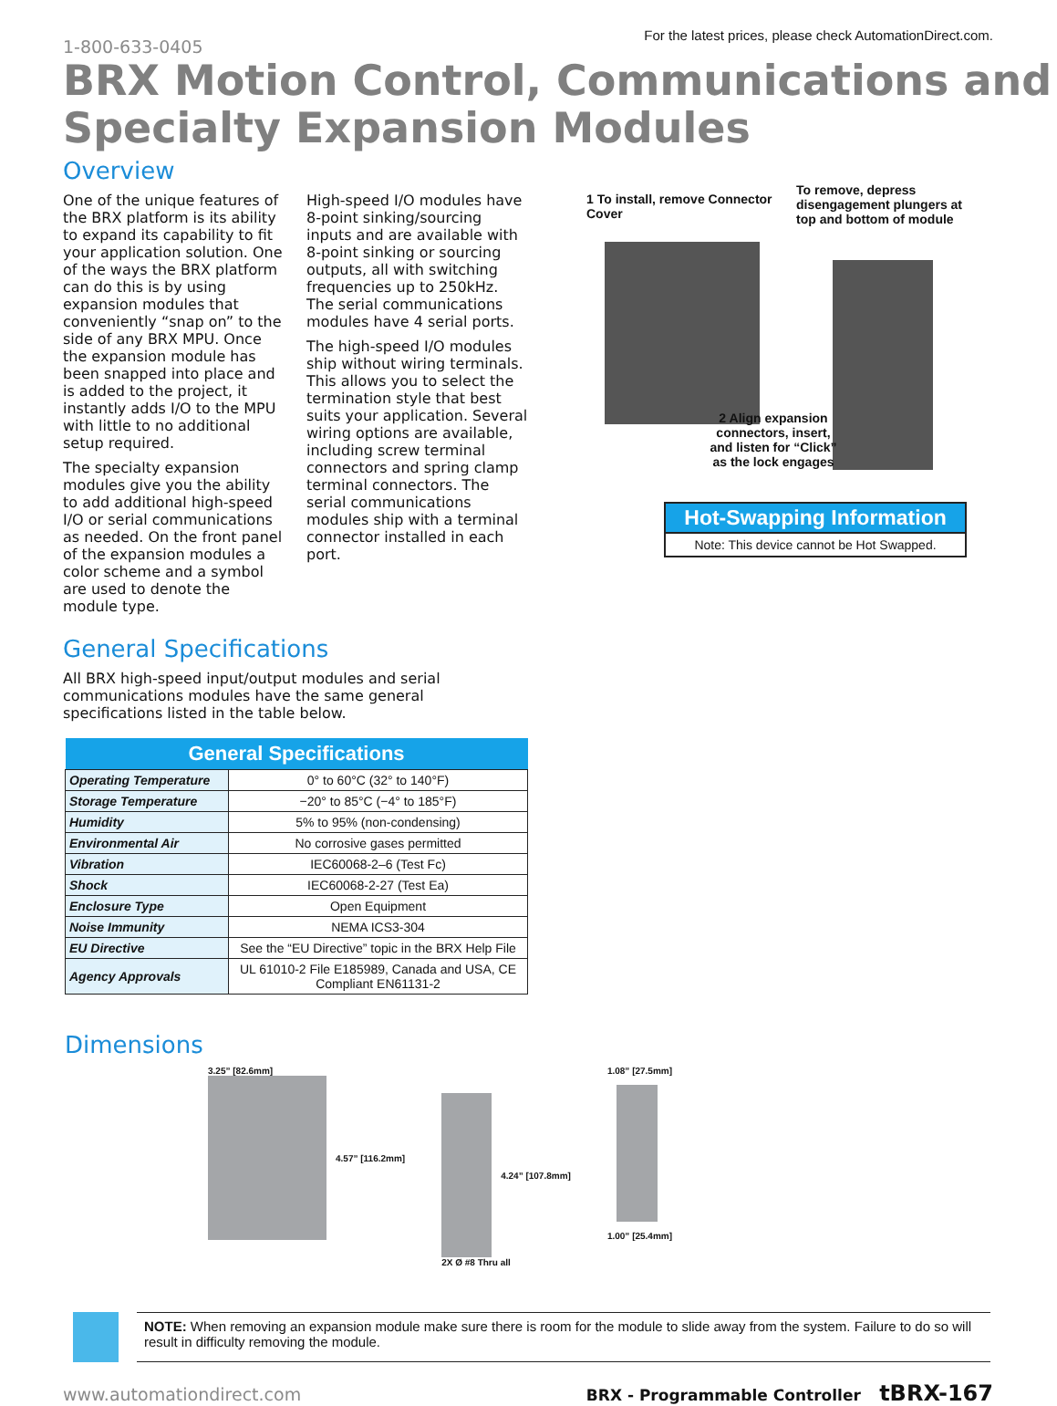1-800-633-0405
For the latest prices, please check AutomationDirect.com.
BRX Motion Control, Communications and Specialty Expansion Modules
Overview
One of the unique features of the BRX platform is its ability to expand its capability to fit your application solution. One of the ways the BRX platform can do this is by using expansion modules that conveniently “snap on” to the side of any BRX MPU. Once the expansion module has been snapped into place and is added to the project, it instantly adds I/O to the MPU with little to no additional setup required.
The specialty expansion modules give you the ability to add additional high-speed I/O or serial communications as needed. On the front panel of the expansion modules a color scheme and a symbol are used to denote the module type.
High-speed I/O modules have 8-point sinking/sourcing inputs and are available with 8-point sinking or sourcing outputs, all with switching frequencies up to 250kHz. The serial communications modules have 4 serial ports.
The high-speed I/O modules ship without wiring terminals. This allows you to select the termination style that best suits your application. Several wiring options are available, including screw terminal connectors and spring clamp terminal connectors. The serial communications modules ship with a terminal connector installed in each port.
1 To install, remove Connector Cover
To remove, depress disengagement plungers at top and bottom of module
2 Align expansion connectors, insert, and listen for “Click” as the lock engages
Hot-Swapping Information
Note: This device cannot be Hot Swapped.
General Specifications
All BRX high-speed input/output modules and serial communications modules have the same general specifications listed in the table below.
| General Specifications | |
| --- | --- |
| Operating Temperature | 0° to 60°C (32° to 140°F) |
| Storage Temperature | −20° to 85°C (−4° to 185°F) |
| Humidity | 5% to 95% (non-condensing) |
| Environmental Air | No corrosive gases permitted |
| Vibration | IEC60068-2–6 (Test Fc) |
| Shock | IEC60068-2-27 (Test Ea) |
| Enclosure Type | Open Equipment |
| Noise Immunity | NEMA ICS3-304 |
| EU Directive | See the “EU Directive” topic in the BRX Help File |
| Agency Approvals | UL 61010-2 File E185989, Canada and USA, CE Compliant EN61131-2 |
Dimensions
3.25” [82.6mm]
4.57” [116.2mm]
4.24” [107.8mm]
2X Ø #8 Thru all
1.08” [27.5mm]
1.00” [25.4mm]
NOTE: When removing an expansion module make sure there is room for the module to slide away from the system. Failure to do so will result in difficulty removing the module.
www.automationdirect.com BRX - Programmable Controller tBRX-167